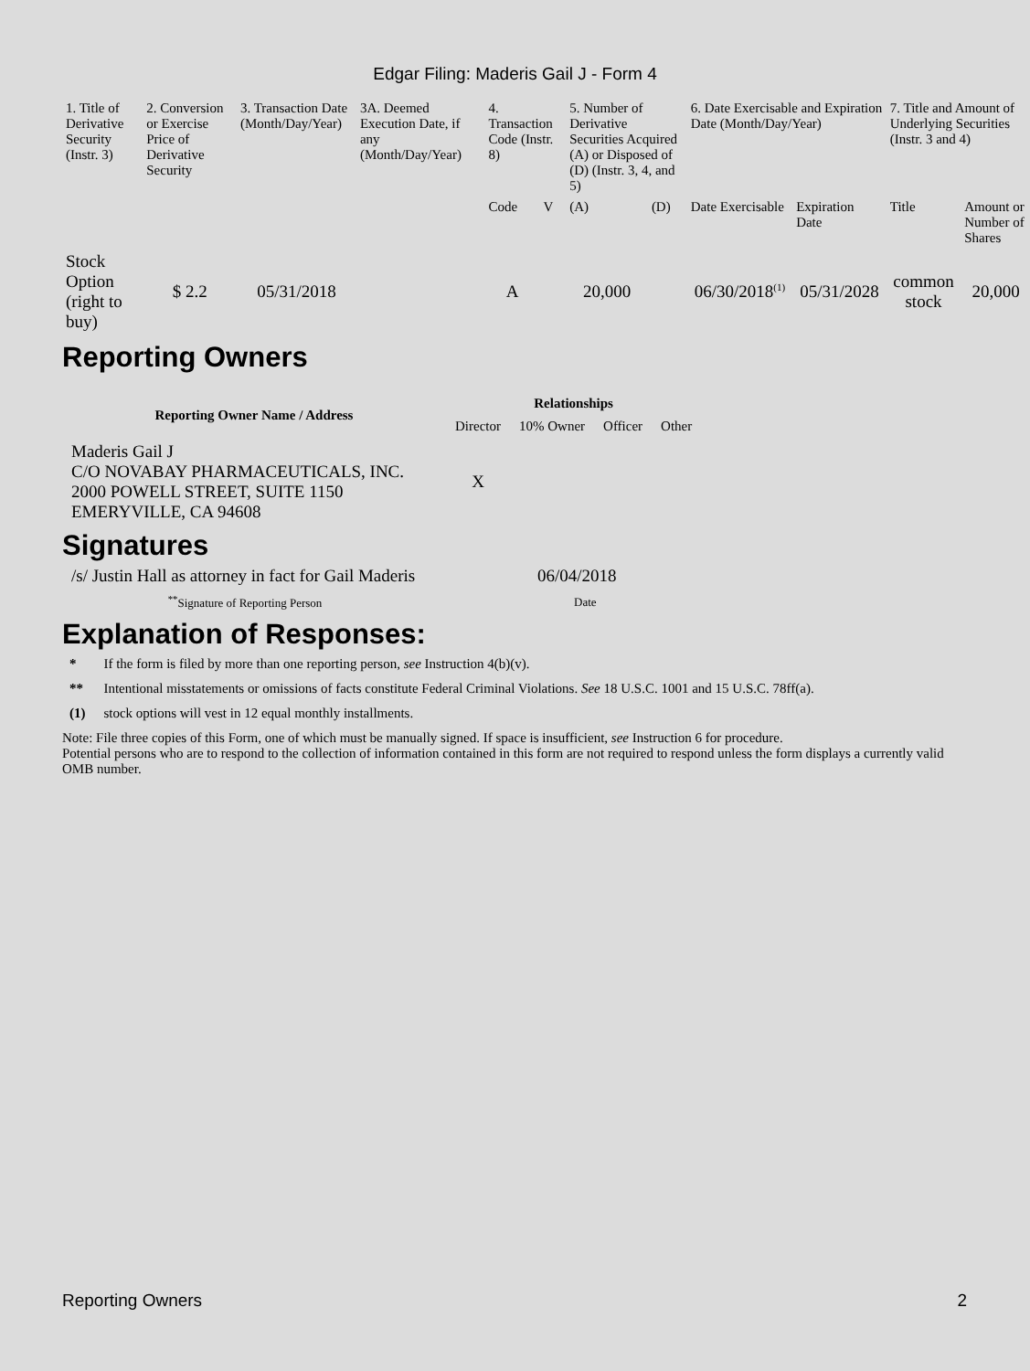Edgar Filing: Maderis Gail J - Form 4
| 1. Title of Derivative Security (Instr. 3) | 2. Conversion or Exercise Price of Derivative Security | 3. Transaction Date (Month/Day/Year) | 3A. Deemed Execution Date, if any (Month/Day/Year) | 4. Transaction Code (Instr. 8) | | 5. Number of Derivative Securities Acquired (A) or Disposed of (D) (Instr. 3, 4, and 5) | | 6. Date Exercisable and Expiration Date (Month/Day/Year) | | 7. Title and Amount of Underlying Securities (Instr. 3 and 4) | |
| | | | | Code | V | (A) | (D) | Date Exercisable | Expiration Date | Title | Amount or Number of Shares |
| Stock Option (right to buy) | $ 2.2 | 05/31/2018 | | A | | 20,000 | | 06/30/2018<sup>(1)</sup> | 05/31/2028 | common stock | 20,000 |
Reporting Owners
| Reporting Owner Name / Address | Relationships | | | |
| --- | --- | --- | --- | --- |
| | Director | 10% Owner | Officer | Other |
| Maderis Gail J C/O NOVABAY PHARMACEUTICALS, INC. 2000 POWELL STREET, SUITE 1150 EMERYVILLE, CA 94608 | X | | | |
Signatures
| /s/ Justin Hall as attorney in fact for Gail Maderis | 06/04/2018 |
| <sup>**</sup> Signature of Reporting Person | Date |
Explanation of Responses:
| * | If the form is filed by more than one reporting person, see Instruction 4(b)(v). |
| ** | Intentional misstatements or omissions of facts constitute Federal Criminal Violations. See 18 U.S.C. 1001 and 15 U.S.C. 78ff(a). |
| (1) | stock options will vest in 12 equal monthly installments. |
Note: File three copies of this Form, one of which must be manually signed. If space is insufficient, see Instruction 6 for procedure.
Potential persons who are to respond to the collection of information contained in this form are not required to respond unless the form displays a currently valid OMB number.
Reporting Owners 2